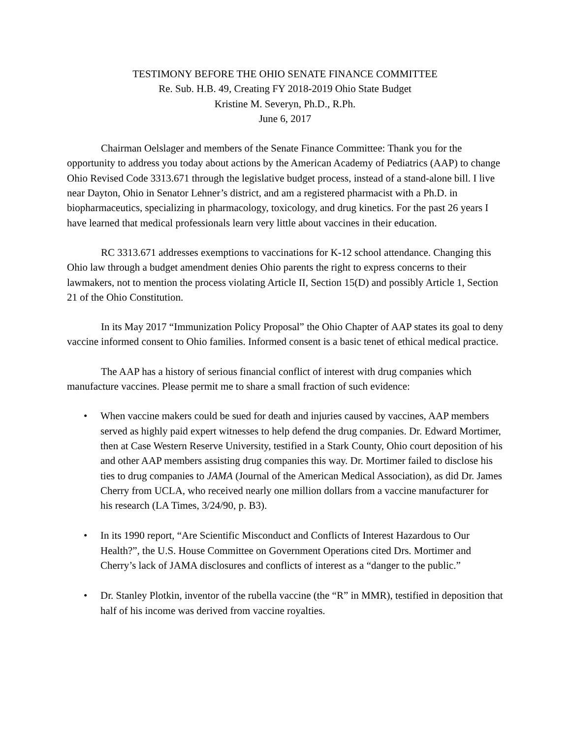TESTIMONY BEFORE THE OHIO SENATE FINANCE COMMITTEE
Re. Sub. H.B. 49, Creating FY 2018-2019 Ohio State Budget
Kristine M. Severyn, Ph.D., R.Ph.
June 6, 2017
Chairman Oelslager and members of the Senate Finance Committee: Thank you for the opportunity to address you today about actions by the American Academy of Pediatrics (AAP) to change Ohio Revised Code 3313.671 through the legislative budget process, instead of a stand-alone bill. I live near Dayton, Ohio in Senator Lehner’s district, and am a registered pharmacist with a Ph.D. in biopharmaceutics, specializing in pharmacology, toxicology, and drug kinetics. For the past 26 years I have learned that medical professionals learn very little about vaccines in their education.
RC 3313.671 addresses exemptions to vaccinations for K-12 school attendance. Changing this Ohio law through a budget amendment denies Ohio parents the right to express concerns to their lawmakers, not to mention the process violating Article II, Section 15(D) and possibly Article 1, Section 21 of the Ohio Constitution.
In its May 2017 “Immunization Policy Proposal” the Ohio Chapter of AAP states its goal to deny vaccine informed consent to Ohio families. Informed consent is a basic tenet of ethical medical practice.
The AAP has a history of serious financial conflict of interest with drug companies which manufacture vaccines. Please permit me to share a small fraction of such evidence:
• When vaccine makers could be sued for death and injuries caused by vaccines, AAP members served as highly paid expert witnesses to help defend the drug companies. Dr. Edward Mortimer, then at Case Western Reserve University, testified in a Stark County, Ohio court deposition of his and other AAP members assisting drug companies this way. Dr. Mortimer failed to disclose his ties to drug companies to JAMA (Journal of the American Medical Association), as did Dr. James Cherry from UCLA, who received nearly one million dollars from a vaccine manufacturer for his research (LA Times, 3/24/90, p. B3).
• In its 1990 report, “Are Scientific Misconduct and Conflicts of Interest Hazardous to Our Health?”, the U.S. House Committee on Government Operations cited Drs. Mortimer and Cherry’s lack of JAMA disclosures and conflicts of interest as a “danger to the public.”
• Dr. Stanley Plotkin, inventor of the rubella vaccine (the “R” in MMR), testified in deposition that half of his income was derived from vaccine royalties.